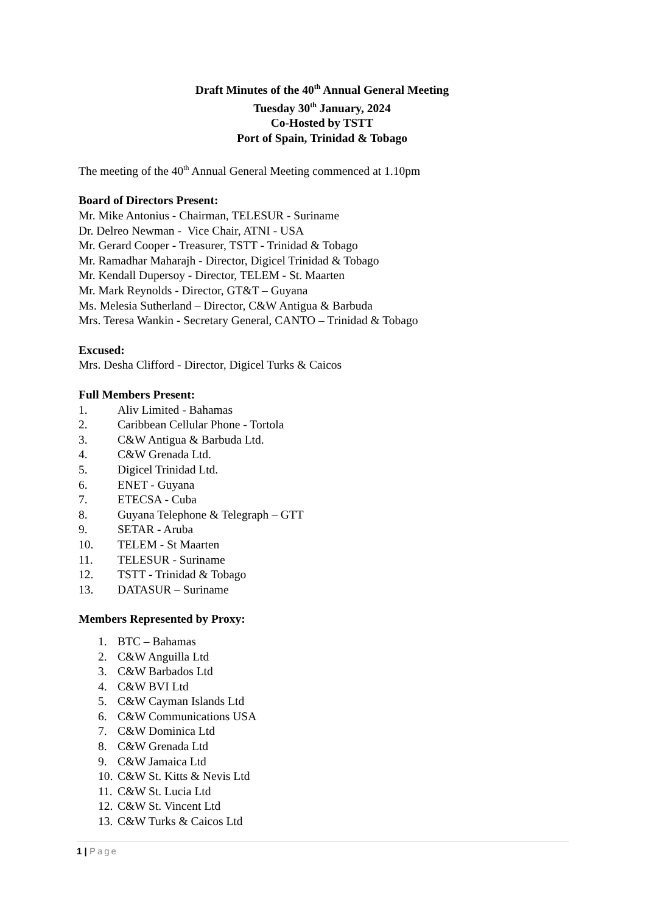Draft Minutes of the 40<sup>th</sup> Annual General Meeting
Tuesday 30<sup>th</sup> January, 2024
Co-Hosted by TSTT
Port of Spain, Trinidad & Tobago
The meeting of the 40<sup>th</sup> Annual General Meeting commenced at 1.10pm
Board of Directors Present:
Mr. Mike Antonius - Chairman, TELESUR - Suriname
Dr. Delreo Newman - Vice Chair, ATNI - USA
Mr. Gerard Cooper - Treasurer, TSTT - Trinidad & Tobago
Mr. Ramadhar Maharajh - Director, Digicel Trinidad & Tobago
Mr. Kendall Dupersoy - Director, TELEM - St. Maarten
Mr. Mark Reynolds - Director, GT&T – Guyana
Ms. Melesia Sutherland – Director, C&W Antigua & Barbuda
Mrs. Teresa Wankin - Secretary General, CANTO – Trinidad & Tobago
Excused:
Mrs. Desha Clifford - Director, Digicel Turks & Caicos
Full Members Present:
1. Aliv Limited - Bahamas
2. Caribbean Cellular Phone - Tortola
3. C&W Antigua & Barbuda Ltd.
4. C&W Grenada Ltd.
5. Digicel Trinidad Ltd.
6. ENET - Guyana
7. ETECSA - Cuba
8. Guyana Telephone & Telegraph – GTT
9. SETAR - Aruba
10. TELEM - St Maarten
11. TELESUR - Suriname
12. TSTT - Trinidad & Tobago
13. DATASUR – Suriname
Members Represented by Proxy:
1. BTC – Bahamas
2. C&W Anguilla Ltd
3. C&W Barbados Ltd
4. C&W BVI Ltd
5. C&W Cayman Islands Ltd
6. C&W Communications USA
7. C&W Dominica Ltd
8. C&W Grenada Ltd
9. C&W Jamaica Ltd
10. C&W St. Kitts & Nevis Ltd
11. C&W St. Lucia Ltd
12. C&W St. Vincent Ltd
13. C&W Turks & Caicos Ltd
1 | Page